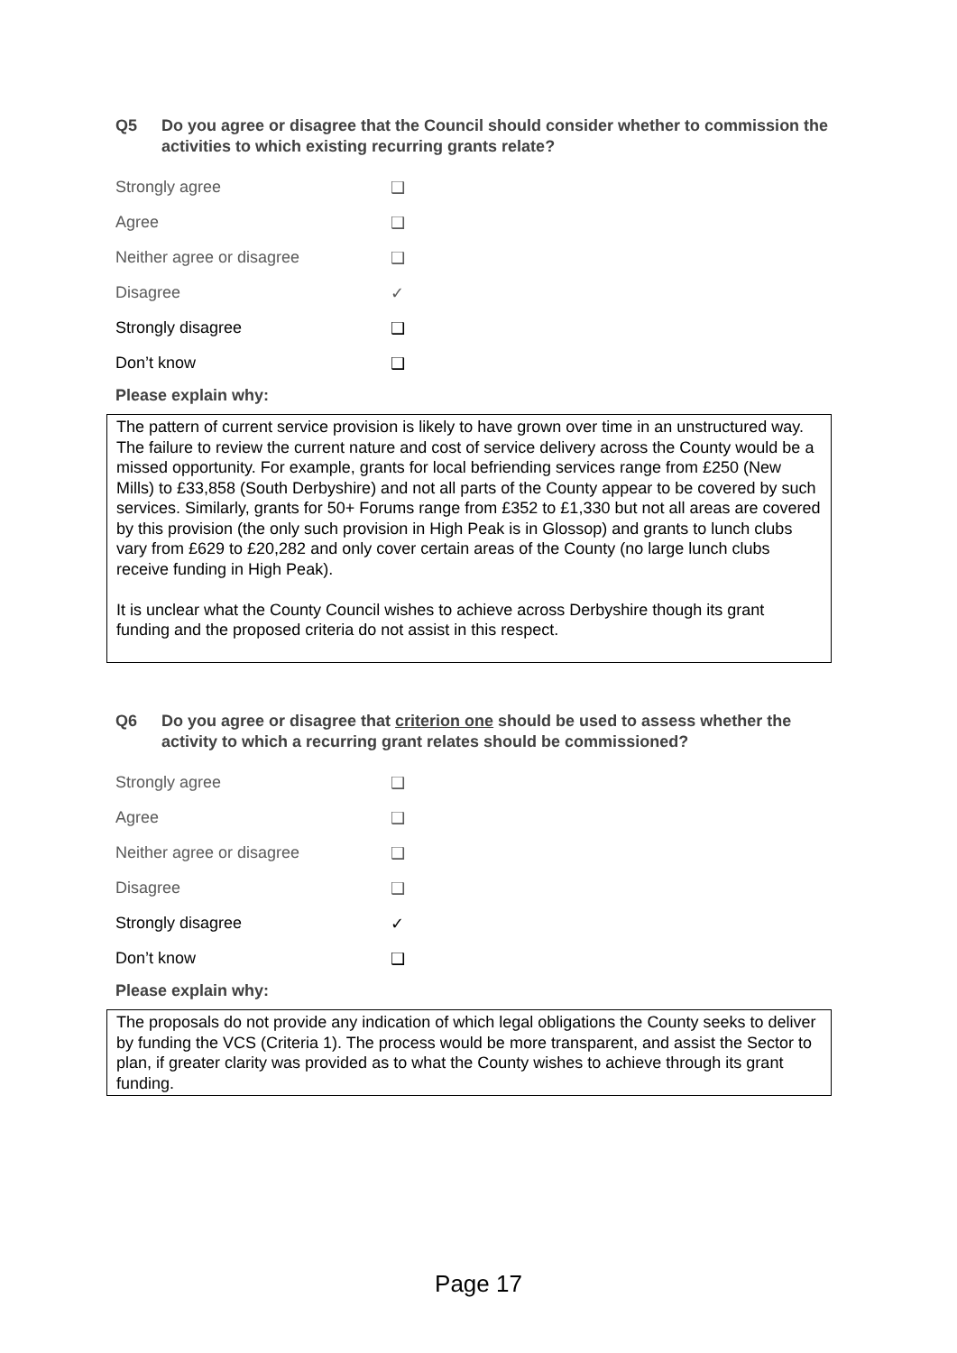Q5 Do you agree or disagree that the Council should consider whether to commission the activities to which existing recurring grants relate?
Strongly agree ❑
Agree ❑
Neither agree or disagree ❑
Disagree ✓
Strongly disagree ❑
Don’t know ❑
Please explain why:
The pattern of current service provision is likely to have grown over time in an unstructured way. The failure to review the current nature and cost of service delivery across the County would be a missed opportunity. For example, grants for local befriending services range from £250 (New Mills) to £33,858 (South Derbyshire) and not all parts of the County appear to be covered by such services. Similarly, grants for 50+ Forums range from £352 to £1,330 but not all areas are covered by this provision (the only such provision in High Peak is in Glossop) and grants to lunch clubs vary from £629 to £20,282 and only cover certain areas of the County (no large lunch clubs receive funding in High Peak).
It is unclear what the County Council wishes to achieve across Derbyshire though its grant funding and the proposed criteria do not assist in this respect.
Q6 Do you agree or disagree that criterion one should be used to assess whether the activity to which a recurring grant relates should be commissioned?
Strongly agree ❑
Agree ❑
Neither agree or disagree ❑
Disagree ❑
Strongly disagree ✓
Don’t know ❑
Please explain why:
The proposals do not provide any indication of which legal obligations the County seeks to deliver by funding the VCS (Criteria 1). The process would be more transparent, and assist the Sector to plan, if greater clarity was provided as to what the County wishes to achieve through its grant funding.
Page 17